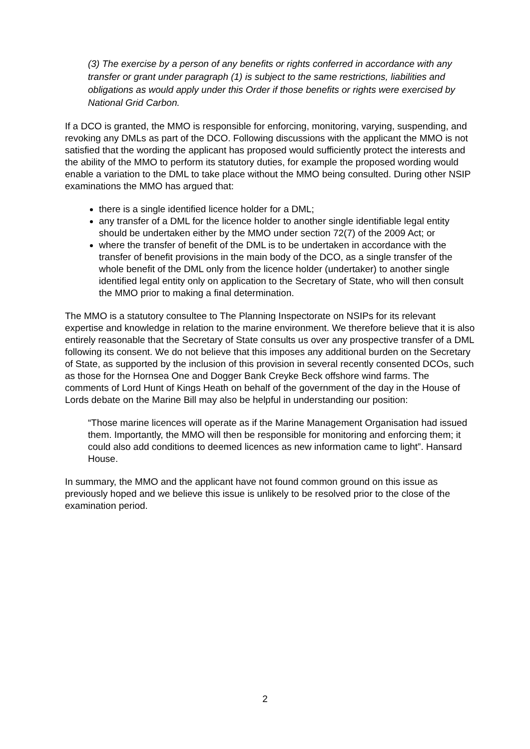(3) The exercise by a person of any benefits or rights conferred in accordance with any transfer or grant under paragraph (1) is subject to the same restrictions, liabilities and obligations as would apply under this Order if those benefits or rights were exercised by National Grid Carbon.
If a DCO is granted, the MMO is responsible for enforcing, monitoring, varying, suspending, and revoking any DMLs as part of the DCO. Following discussions with the applicant the MMO is not satisfied that the wording the applicant has proposed would sufficiently protect the interests and the ability of the MMO to perform its statutory duties, for example the proposed wording would enable a variation to the DML to take place without the MMO being consulted. During other NSIP examinations the MMO has argued that:
there is a single identified licence holder for a DML;
any transfer of a DML for the licence holder to another single identifiable legal entity should be undertaken either by the MMO under section 72(7) of the 2009 Act; or
where the transfer of benefit of the DML is to be undertaken in accordance with the transfer of benefit provisions in the main body of the DCO, as a single transfer of the whole benefit of the DML only from the licence holder (undertaker) to another single identified legal entity only on application to the Secretary of State, who will then consult the MMO prior to making a final determination.
The MMO is a statutory consultee to The Planning Inspectorate on NSIPs for its relevant expertise and knowledge in relation to the marine environment. We therefore believe that it is also entirely reasonable that the Secretary of State consults us over any prospective transfer of a DML following its consent. We do not believe that this imposes any additional burden on the Secretary of State, as supported by the inclusion of this provision in several recently consented DCOs, such as those for the Hornsea One and Dogger Bank Creyke Beck offshore wind farms. The comments of Lord Hunt of Kings Heath on behalf of the government of the day in the House of Lords debate on the Marine Bill may also be helpful in understanding our position:
“Those marine licences will operate as if the Marine Management Organisation had issued them. Importantly, the MMO will then be responsible for monitoring and enforcing them; it could also add conditions to deemed licences as new information came to light”. Hansard House.
In summary, the MMO and the applicant have not found common ground on this issue as previously hoped and we believe this issue is unlikely to be resolved prior to the close of the examination period.
2